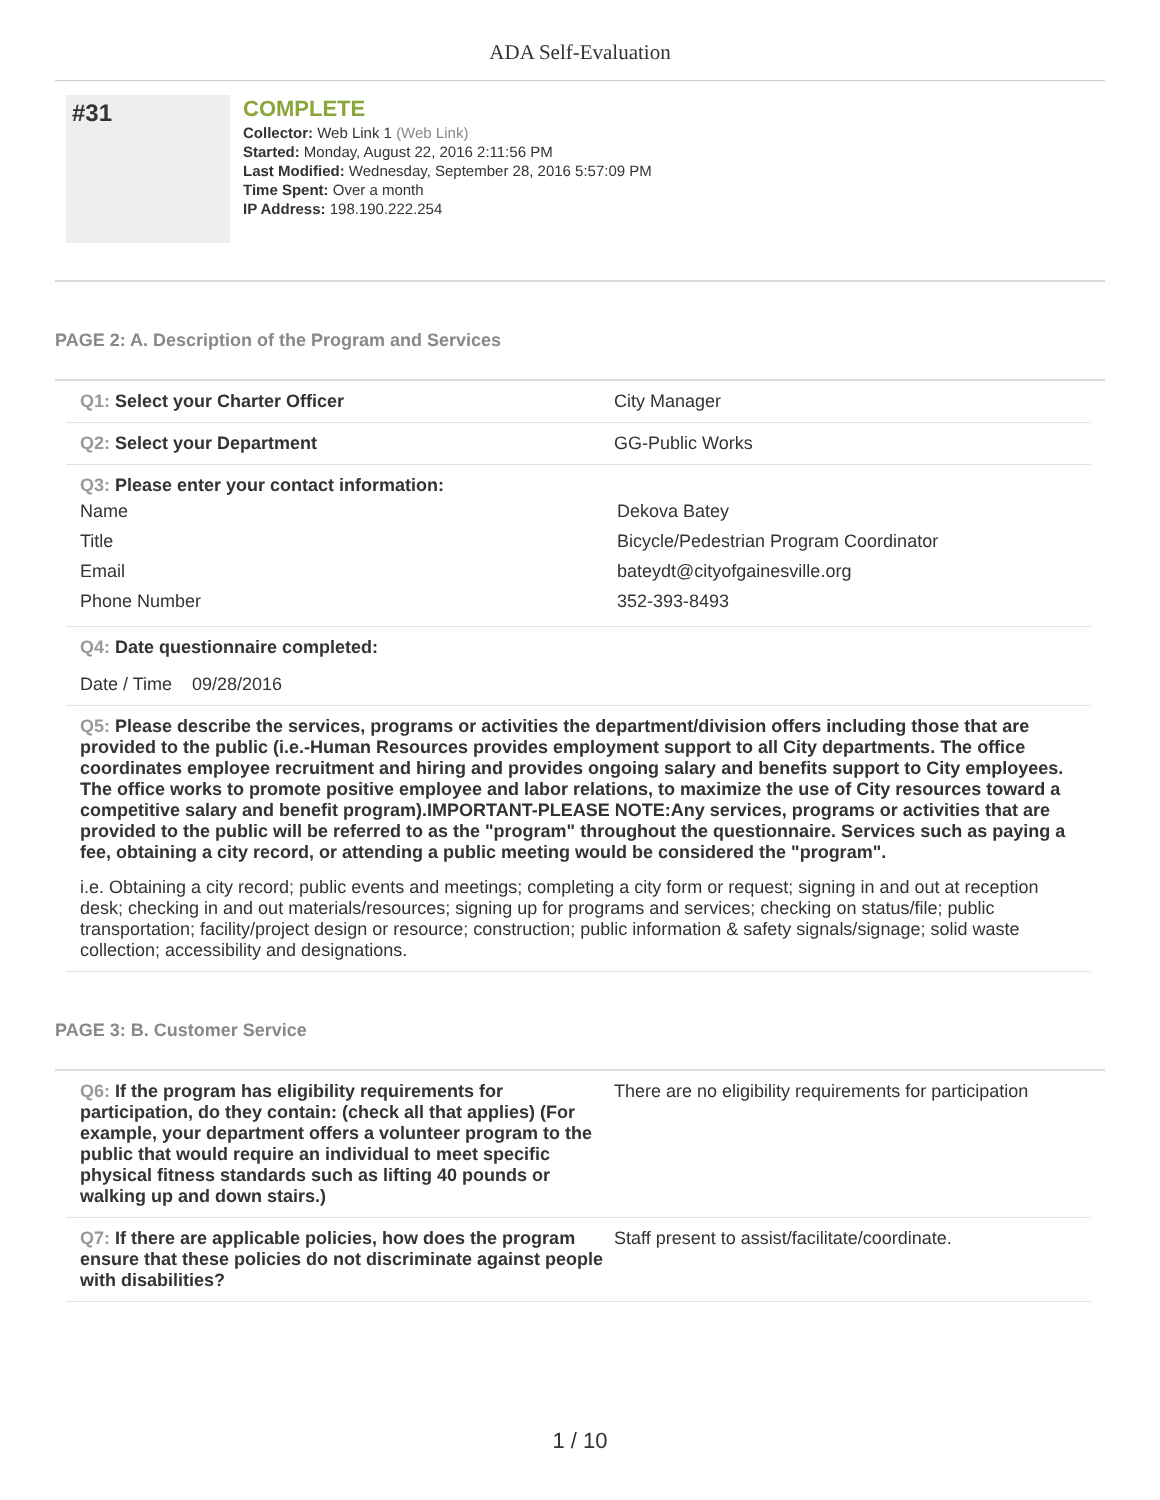ADA Self-Evaluation
#31
COMPLETE
Collector: Web Link 1 (Web Link)
Started: Monday, August 22, 2016 2:11:56 PM
Last Modified: Wednesday, September 28, 2016 5:57:09 PM
Time Spent: Over a month
IP Address: 198.190.222.254
PAGE 2: A. Description of the Program and Services
Q1: Select your Charter Officer City Manager
Q2: Select your Department GG-Public Works
Q3: Please enter your contact information:
Name Dekova Batey
Title Bicycle/Pedestrian Program Coordinator
Email bateydt@cityofgainesville.org
Phone Number 352-393-8493
Q4: Date questionnaire completed:
Date / Time 09/28/2016
Q5: Please describe the services, programs or activities the department/division offers including those that are provided to the public (i.e.-Human Resources provides employment support to all City departments. The office coordinates employee recruitment and hiring and provides ongoing salary and benefits support to City employees. The office works to promote positive employee and labor relations, to maximize the use of City resources toward a competitive salary and benefit program).IMPORTANT-PLEASE NOTE:Any services, programs or activities that are provided to the public will be referred to as the "program" throughout the questionnaire. Services such as paying a fee, obtaining a city record, or attending a public meeting would be considered the "program".
i.e. Obtaining a city record; public events and meetings; completing a city form or request; signing in and out at reception desk; checking in and out materials/resources; signing up for programs and services; checking on status/file; public transportation; facility/project design or resource; construction; public information & safety signals/signage; solid waste collection; accessibility and designations.
PAGE 3: B. Customer Service
Q6: If the program has eligibility requirements for participation, do they contain: (check all that applies) (For example, your department offers a volunteer program to the public that would require an individual to meet specific physical fitness standards such as lifting 40 pounds or walking up and down stairs.)
There are no eligibility requirements for participation
Q7: If there are applicable policies, how does the program ensure that these policies do not discriminate against people with disabilities?
Staff present to assist/facilitate/coordinate.
1 / 10